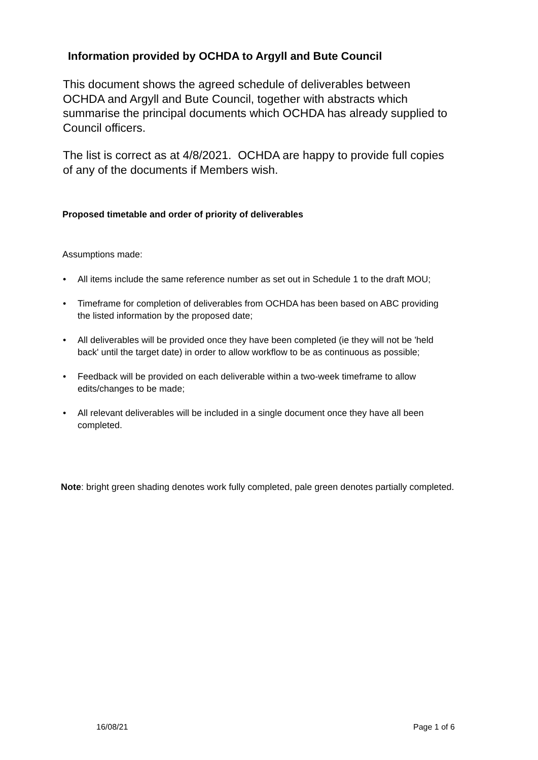Information provided by OCHDA to Argyll and Bute Council
This document shows the agreed schedule of deliverables between OCHDA and Argyll and Bute Council, together with abstracts which summarise the principal documents which OCHDA has already supplied to Council officers.
The list is correct as at 4/8/2021. OCHDA are happy to provide full copies of any of the documents if Members wish.
Proposed timetable and order of priority of deliverables
Assumptions made:
• All items include the same reference number as set out in Schedule 1 to the draft MOU;
• Timeframe for completion of deliverables from OCHDA has been based on ABC providing the listed information by the proposed date;
• All deliverables will be provided once they have been completed (ie they will not be 'held back' until the target date) in order to allow workflow to be as continuous as possible;
• Feedback will be provided on each deliverable within a two-week timeframe to allow edits/changes to be made;
• All relevant deliverables will be included in a single document once they have all been completed.
Note: bright green shading denotes work fully completed, pale green denotes partially completed.
16/08/21 Page 1 of 6